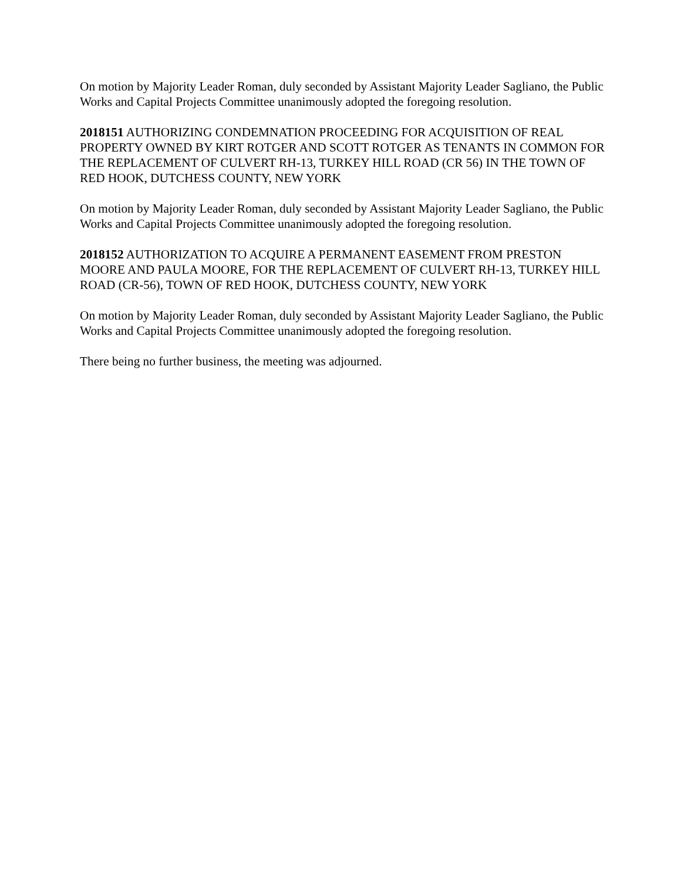On motion by Majority Leader Roman, duly seconded by Assistant Majority Leader Sagliano, the Public Works and Capital Projects Committee unanimously adopted the foregoing resolution.
2018151 AUTHORIZING CONDEMNATION PROCEEDING FOR ACQUISITION OF REAL PROPERTY OWNED BY KIRT ROTGER AND SCOTT ROTGER AS TENANTS IN COMMON FOR THE REPLACEMENT OF CULVERT RH-13, TURKEY HILL ROAD (CR 56) IN THE TOWN OF RED HOOK, DUTCHESS COUNTY, NEW YORK
On motion by Majority Leader Roman, duly seconded by Assistant Majority Leader Sagliano, the Public Works and Capital Projects Committee unanimously adopted the foregoing resolution.
2018152 AUTHORIZATION TO ACQUIRE A PERMANENT EASEMENT FROM PRESTON MOORE AND PAULA MOORE, FOR THE REPLACEMENT OF CULVERT RH-13, TURKEY HILL ROAD (CR-56), TOWN OF RED HOOK, DUTCHESS COUNTY, NEW YORK
On motion by Majority Leader Roman, duly seconded by Assistant Majority Leader Sagliano, the Public Works and Capital Projects Committee unanimously adopted the foregoing resolution.
There being no further business, the meeting was adjourned.